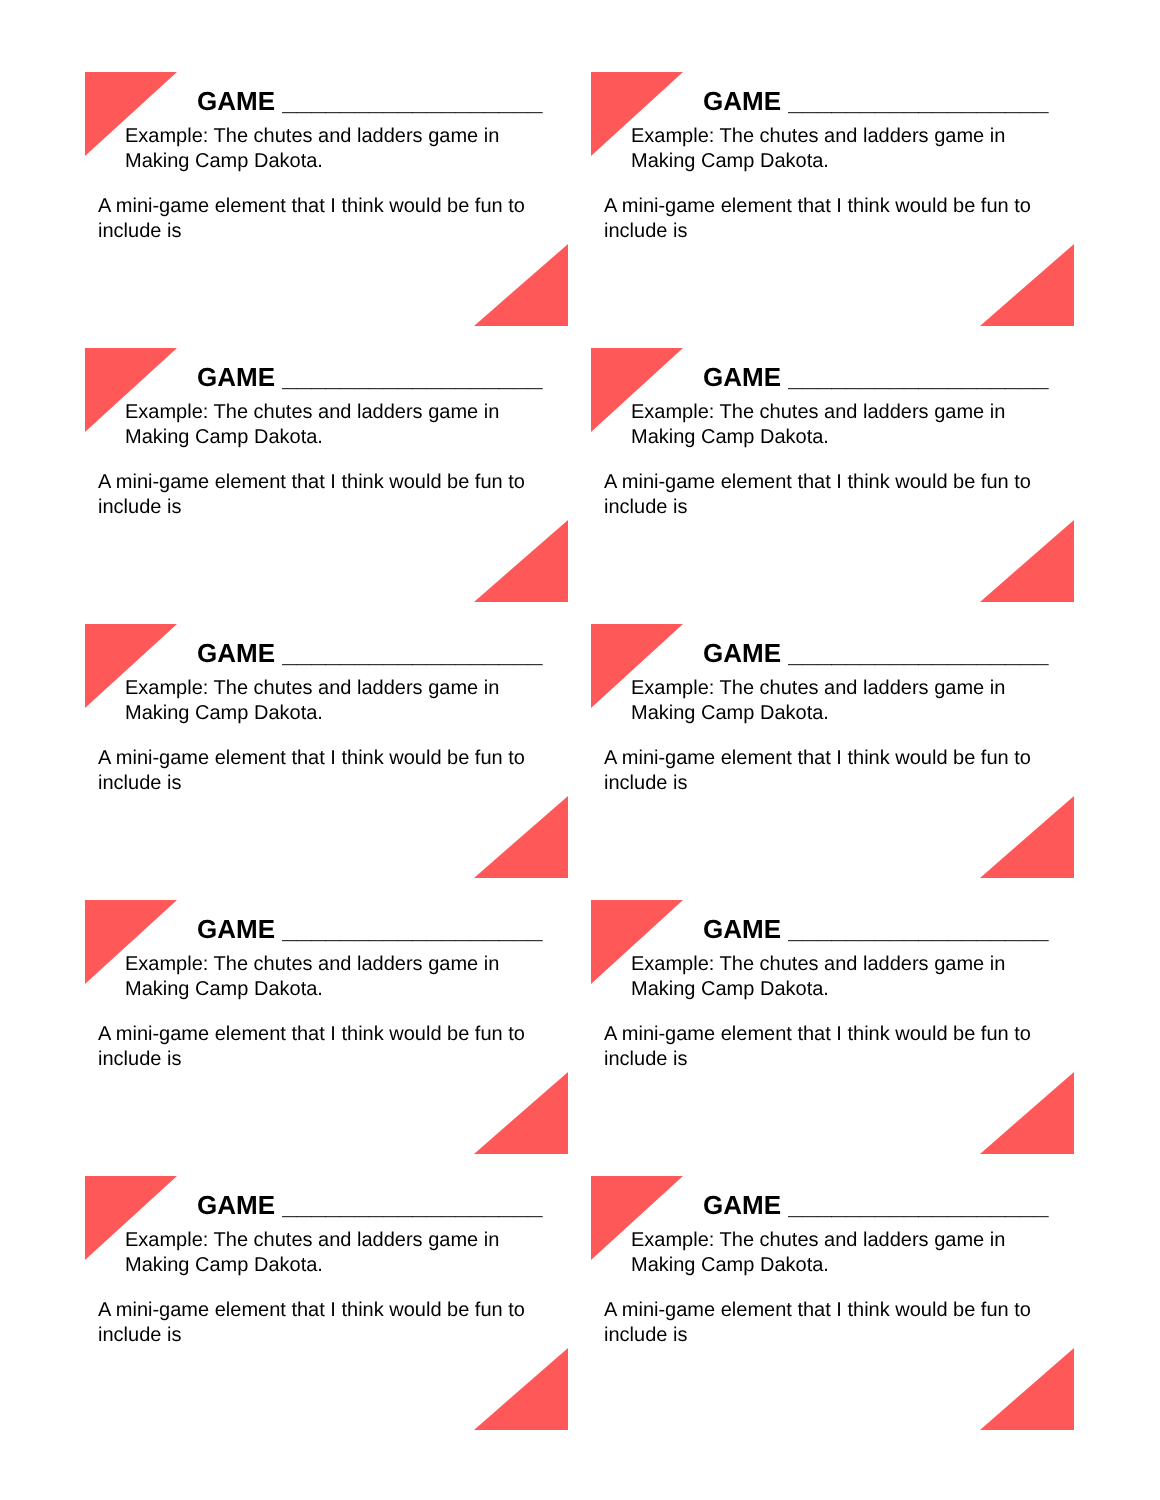GAME __________________
Example: The chutes and ladders game in
Making Camp Dakota.
A mini-game element that I think would be fun to include is
GAME __________________
Example: The chutes and ladders game in
Making Camp Dakota.
A mini-game element that I think would be fun to include is
GAME __________________
Example: The chutes and ladders game in
Making Camp Dakota.
A mini-game element that I think would be fun to include is
GAME __________________
Example: The chutes and ladders game in
Making Camp Dakota.
A mini-game element that I think would be fun to include is
GAME __________________
Example: The chutes and ladders game in
Making Camp Dakota.
A mini-game element that I think would be fun to include is
GAME __________________
Example: The chutes and ladders game in
Making Camp Dakota.
A mini-game element that I think would be fun to include is
GAME __________________
Example: The chutes and ladders game in
Making Camp Dakota.
A mini-game element that I think would be fun to include is
GAME __________________
Example: The chutes and ladders game in
Making Camp Dakota.
A mini-game element that I think would be fun to include is
GAME __________________
Example: The chutes and ladders game in
Making Camp Dakota.
A mini-game element that I think would be fun to include is
GAME __________________
Example: The chutes and ladders game in
Making Camp Dakota.
A mini-game element that I think would be fun to include is